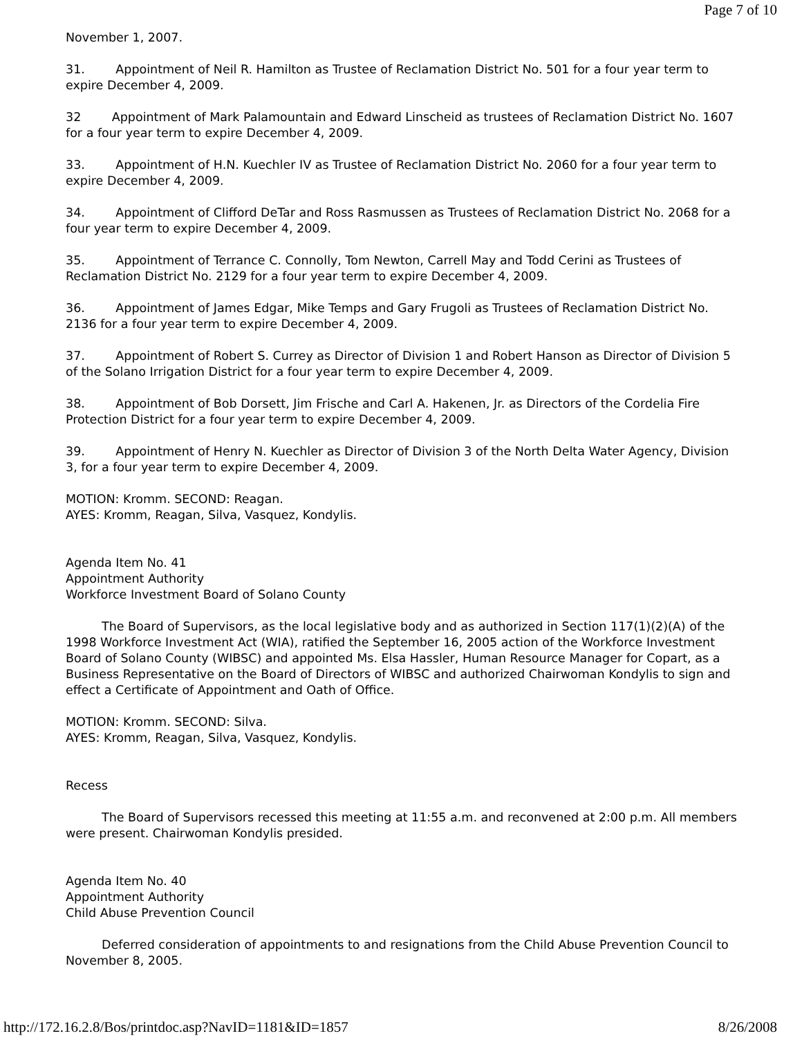Page 7 of 10
November 1, 2007.
31. Appointment of Neil R. Hamilton as Trustee of Reclamation District No. 501 for a four year term to expire December 4, 2009.
32 Appointment of Mark Palamountain and Edward Linscheid as trustees of Reclamation District No. 1607 for a four year term to expire December 4, 2009.
33. Appointment of H.N. Kuechler IV as Trustee of Reclamation District No. 2060 for a four year term to expire December 4, 2009.
34. Appointment of Clifford DeTar and Ross Rasmussen as Trustees of Reclamation District No. 2068 for a four year term to expire December 4, 2009.
35. Appointment of Terrance C. Connolly, Tom Newton, Carrell May and Todd Cerini as Trustees of Reclamation District No. 2129 for a four year term to expire December 4, 2009.
36. Appointment of James Edgar, Mike Temps and Gary Frugoli as Trustees of Reclamation District No. 2136 for a four year term to expire December 4, 2009.
37. Appointment of Robert S. Currey as Director of Division 1 and Robert Hanson as Director of Division 5 of the Solano Irrigation District for a four year term to expire December 4, 2009.
38. Appointment of Bob Dorsett, Jim Frische and Carl A. Hakenen, Jr. as Directors of the Cordelia Fire Protection District for a four year term to expire December 4, 2009.
39. Appointment of Henry N. Kuechler as Director of Division 3 of the North Delta Water Agency, Division 3, for a four year term to expire December 4, 2009.
MOTION: Kromm. SECOND: Reagan.
AYES: Kromm, Reagan, Silva, Vasquez, Kondylis.
Agenda Item No. 41
Appointment Authority
Workforce Investment Board of Solano County
The Board of Supervisors, as the local legislative body and as authorized in Section 117(1)(2)(A) of the 1998 Workforce Investment Act (WIA), ratified the September 16, 2005 action of the Workforce Investment Board of Solano County (WIBSC) and appointed Ms. Elsa Hassler, Human Resource Manager for Copart, as a Business Representative on the Board of Directors of WIBSC and authorized Chairwoman Kondylis to sign and effect a Certificate of Appointment and Oath of Office.
MOTION: Kromm. SECOND: Silva.
AYES: Kromm, Reagan, Silva, Vasquez, Kondylis.
Recess
The Board of Supervisors recessed this meeting at 11:55 a.m. and reconvened at 2:00 p.m. All members were present. Chairwoman Kondylis presided.
Agenda Item No. 40
Appointment Authority
Child Abuse Prevention Council
Deferred consideration of appointments to and resignations from the Child Abuse Prevention Council to November 8, 2005.
http://172.16.2.8/Bos/printdoc.asp?NavID=1181&ID=1857 8/26/2008